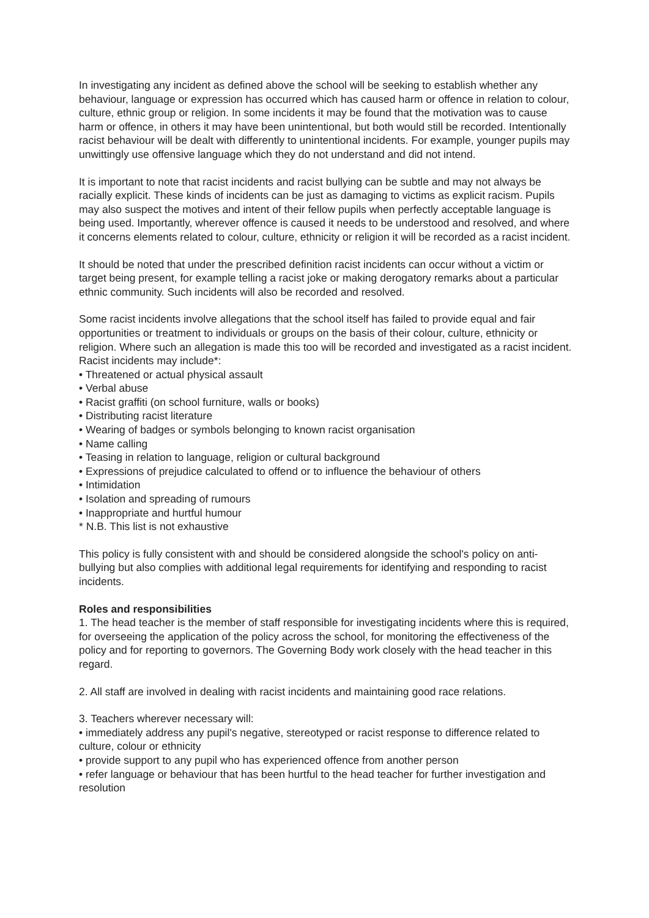In investigating any incident as defined above the school will be seeking to establish whether any behaviour, language or expression has occurred which has caused harm or offence in relation to colour, culture, ethnic group or religion. In some incidents it may be found that the motivation was to cause harm or offence, in others it may have been unintentional, but both would still be recorded. Intentionally racist behaviour will be dealt with differently to unintentional incidents. For example, younger pupils may unwittingly use offensive language which they do not understand and did not intend.
It is important to note that racist incidents and racist bullying can be subtle and may not always be racially explicit. These kinds of incidents can be just as damaging to victims as explicit racism. Pupils may also suspect the motives and intent of their fellow pupils when perfectly acceptable language is being used. Importantly, wherever offence is caused it needs to be understood and resolved, and where it concerns elements related to colour, culture, ethnicity or religion it will be recorded as a racist incident.
It should be noted that under the prescribed definition racist incidents can occur without a victim or target being present, for example telling a racist joke or making derogatory remarks about a particular ethnic community. Such incidents will also be recorded and resolved.
Some racist incidents involve allegations that the school itself has failed to provide equal and fair opportunities or treatment to individuals or groups on the basis of their colour, culture, ethnicity or religion. Where such an allegation is made this too will be recorded and investigated as a racist incident.
Racist incidents may include*:
• Threatened or actual physical assault
• Verbal abuse
• Racist graffiti (on school furniture, walls or books)
• Distributing racist literature
• Wearing of badges or symbols belonging to known racist organisation
• Name calling
• Teasing in relation to language, religion or cultural background
• Expressions of prejudice calculated to offend or to influence the behaviour of others
• Intimidation
• Isolation and spreading of rumours
• Inappropriate and hurtful humour
* N.B. This list is not exhaustive
This policy is fully consistent with and should be considered alongside the school's policy on anti-bullying but also complies with additional legal requirements for identifying and responding to racist incidents.
Roles and responsibilities
1. The head teacher is the member of staff responsible for investigating incidents where this is required, for overseeing the application of the policy across the school, for monitoring the effectiveness of the policy and for reporting to governors. The Governing Body work closely with the head teacher in this regard.
2. All staff are involved in dealing with racist incidents and maintaining good race relations.
3. Teachers wherever necessary will:
• immediately address any pupil's negative, stereotyped or racist response to difference related to culture, colour or ethnicity
• provide support to any pupil who has experienced offence from another person
• refer language or behaviour that has been hurtful to the head teacher for further investigation and resolution